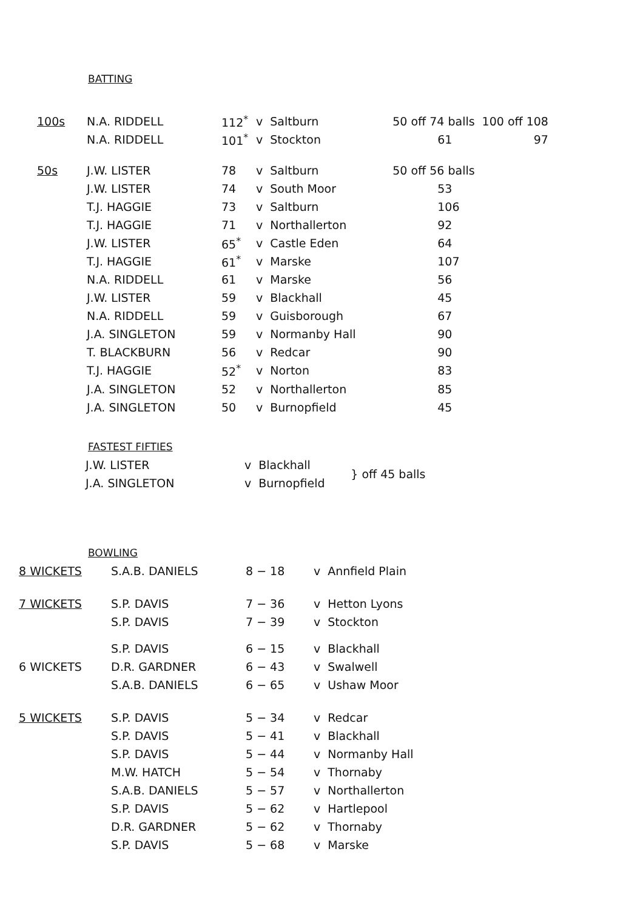BATTING
| 100s | N.A. RIDDELL | 112<sup>*</sup> | v | Saltburn | 50 off 74 balls | 100 off 108 |
| | N.A. RIDDELL | 101<sup>*</sup> | v | Stockton | 61 | 97 |
| 50s | J.W. LISTER | 78 | v | Saltburn | 50 off 56 balls |
| | J.W. LISTER | 74 | v | South Moor | 53 |
| | T.J. HAGGIE | 73 | v | Saltburn | 106 |
| | T.J. HAGGIE | 71 | v | Northallerton | 92 |
| | J.W. LISTER | 65<sup>*</sup> | v | Castle Eden | 64 |
| | T.J. HAGGIE | 61<sup>*</sup> | v | Marske | 107 |
| | N.A. RIDDELL | 61 | v | Marske | 56 |
| | J.W. LISTER | 59 | v | Blackhall | 45 |
| | N.A. RIDDELL | 59 | v | Guisborough | 67 |
| | J.A. SINGLETON | 59 | v | Normanby Hall | 90 |
| | T. BLACKBURN | 56 | v | Redcar | 90 |
| | T.J. HAGGIE | 52<sup>*</sup> | v | Norton | 83 |
| | J.A. SINGLETON | 52 | v | Northallerton | 85 |
| | J.A. SINGLETON | 50 | v | Burnopfield | 45 |
FASTEST FIFTIES
| J.W. LISTER | v | Blackhall | } off 45 balls |
| J.A. SINGLETON | v | Burnopfield | |
BOWLING
| 8 WICKETS | S.A.B. DANIELS | 8 − 18 | v | Annfield Plain |
| 7 WICKETS | S.P. DAVIS | 7 − 36 | v | Hetton Lyons |
| | S.P. DAVIS | 7 − 39 | v | Stockton |
| | S.P. DAVIS | 6 − 15 | v | Blackhall |
| 6 WICKETS | D.R. GARDNER | 6 − 43 | v | Swalwell |
| | S.A.B. DANIELS | 6 − 65 | v | Ushaw Moor |
| 5 WICKETS | S.P. DAVIS | 5 − 34 | v | Redcar |
| | S.P. DAVIS | 5 − 41 | v | Blackhall |
| | S.P. DAVIS | 5 − 44 | v | Normanby Hall |
| | M.W. HATCH | 5 − 54 | v | Thornaby |
| | S.A.B. DANIELS | 5 − 57 | v | Northallerton |
| | S.P. DAVIS | 5 − 62 | v | Hartlepool |
| | D.R. GARDNER | 5 − 62 | v | Thornaby |
| | S.P. DAVIS | 5 − 68 | v | Marske |